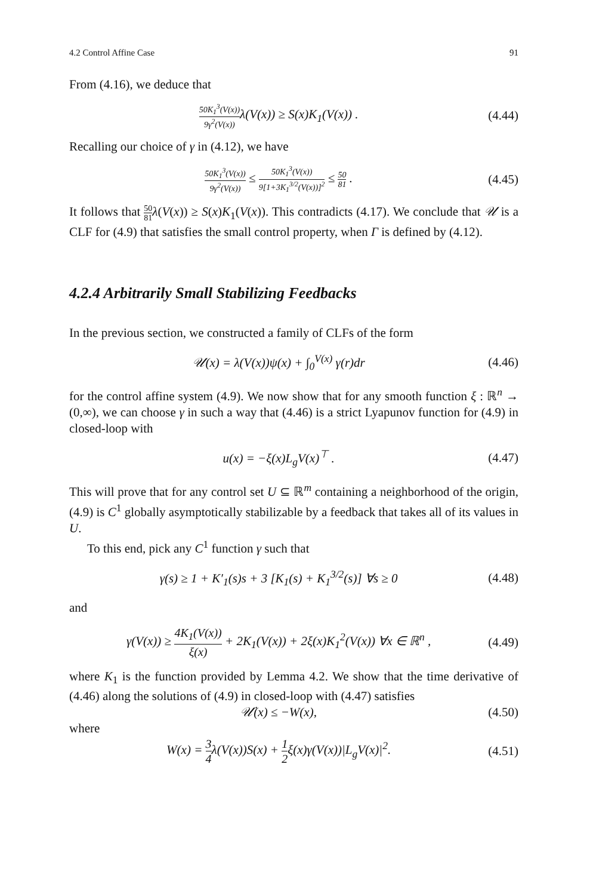4.2 Control Affine Case 91
From (4.16), we deduce that
50K<sub>1</sub><sup>3</sup>(V(x)) 9γ<sup>2</sup>(V(x)) λ(V(x)) ≥ S(x)K<sub>1</sub>(V(x)) . (4.44)
Recalling our choice of γ in (4.12), we have
50K<sub>1</sub><sup>3</sup>(V(x)) 9γ<sup>2</sup>(V(x)) ≤ 50K<sub>1</sub><sup>3</sup>(V(x)) 9[1+3K<sub>1</sub><sup>3/2</sup>(V(x))]<sup>2</sup> ≤ 50 81 . (4.45)
It follows that 50 81 λ(V(x)) ≥ S(x)K<sub>1</sub>(V(x)). This contradicts (4.17). We conclude that 𝒰 is a CLF for (4.9) that satisfies the small control property, when Γ is defined by (4.12).
4.2.4 Arbitrarily Small Stabilizing Feedbacks
In the previous section, we constructed a family of CLFs of the form
𝒰(x) = λ(V(x))ψ(x) + ∫<sub>0</sub><sup>V(x)</sup> γ(r)dr (4.46)
for the control affine system (4.9). We now show that for any smooth function ξ : ℝ<sup>n</sup> → (0,∞), we can choose γ in such a way that (4.46) is a strict Lyapunov function for (4.9) in closed-loop with
u(x) = −ξ(x)L<sub>g</sub>V(x)<sup>⊤</sup> . (4.47)
This will prove that for any control set U ⊆ ℝ<sup>m</sup> containing a neighborhood of the origin, (4.9) is C<sup>1</sup> globally asymptotically stabilizable by a feedback that takes all of its values in U.
To this end, pick any C<sup>1</sup> function γ such that
γ(s) ≥ 1 + K′<sub>1</sub>(s)s + 3 [K<sub>1</sub>(s) + K<sub>1</sub><sup>3/2</sup>(s)] ∀s ≥ 0 (4.48)
and
γ(V(x)) ≥ 4K<sub>1</sub>(V(x)) ξ(x) + 2K<sub>1</sub>(V(x)) + 2ξ(x)K<sub>1</sub><sup>2</sup>(V(x)) ∀x ∈ ℝ<sup>n</sup> , (4.49)
where K<sub>1</sub> is the function provided by Lemma 4.2. We show that the time derivative of (4.46) along the solutions of (4.9) in closed-loop with (4.47) satisfies
𝒰̇(x) ≤ −W(x), (4.50)
where
W(x) = 3 4λ(V(x))S(x) + 1 2ξ(x)γ(V(x))|L<sub>g</sub>V(x)|<sup>2</sup>. (4.51)